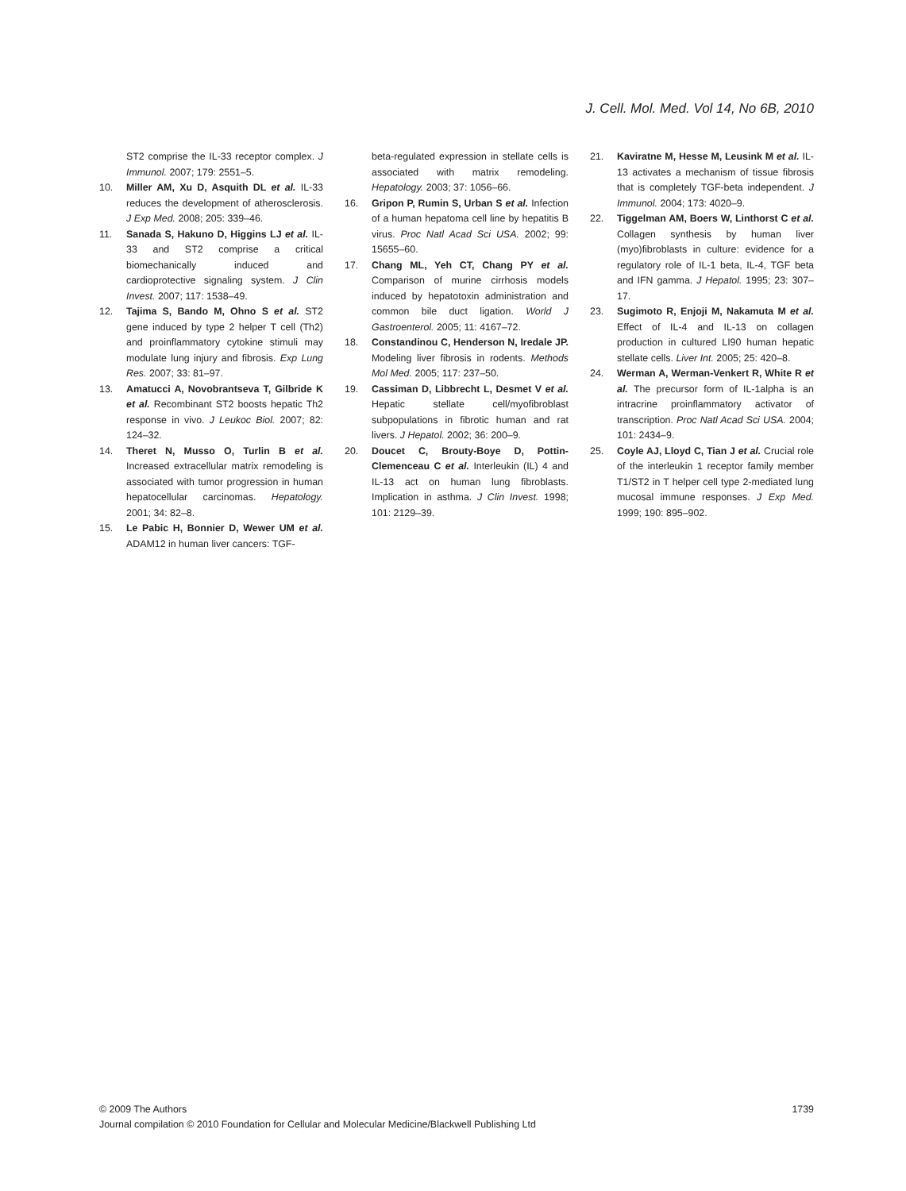J. Cell. Mol. Med. Vol 14, No 6B, 2010
ST2 comprise the IL-33 receptor complex. J Immunol. 2007; 179: 2551–5.
10. Miller AM, Xu D, Asquith DL et al. IL-33 reduces the development of atherosclerosis. J Exp Med. 2008; 205: 339–46.
11. Sanada S, Hakuno D, Higgins LJ et al. IL-33 and ST2 comprise a critical biomechanically induced and cardioprotective signaling system. J Clin Invest. 2007; 117: 1538–49.
12. Tajima S, Bando M, Ohno S et al. ST2 gene induced by type 2 helper T cell (Th2) and proinflammatory cytokine stimuli may modulate lung injury and fibrosis. Exp Lung Res. 2007; 33: 81–97.
13. Amatucci A, Novobrantseva T, Gilbride K et al. Recombinant ST2 boosts hepatic Th2 response in vivo. J Leukoc Biol. 2007; 82: 124–32.
14. Theret N, Musso O, Turlin B et al. Increased extracellular matrix remodeling is associated with tumor progression in human hepatocellular carcinomas. Hepatology. 2001; 34: 82–8.
15. Le Pabic H, Bonnier D, Wewer UM et al. ADAM12 in human liver cancers: TGF-
beta-regulated expression in stellate cells is associated with matrix remodeling. Hepatology. 2003; 37: 1056–66.
16. Gripon P, Rumin S, Urban S et al. Infection of a human hepatoma cell line by hepatitis B virus. Proc Natl Acad Sci USA. 2002; 99: 15655–60.
17. Chang ML, Yeh CT, Chang PY et al. Comparison of murine cirrhosis models induced by hepatotoxin administration and common bile duct ligation. World J Gastroenterol. 2005; 11: 4167–72.
18. Constandinou C, Henderson N, Iredale JP. Modeling liver fibrosis in rodents. Methods Mol Med. 2005; 117: 237–50.
19. Cassiman D, Libbrecht L, Desmet V et al. Hepatic stellate cell/myofibroblast subpopulations in fibrotic human and rat livers. J Hepatol. 2002; 36: 200–9.
20. Doucet C, Brouty-Boye D, Pottin-Clemenceau C et al. Interleukin (IL) 4 and IL-13 act on human lung fibroblasts. Implication in asthma. J Clin Invest. 1998; 101: 2129–39.
21. Kaviratne M, Hesse M, Leusink M et al. IL-13 activates a mechanism of tissue fibrosis that is completely TGF-beta independent. J Immunol. 2004; 173: 4020–9.
22. Tiggelman AM, Boers W, Linthorst C et al. Collagen synthesis by human liver (myo)fibroblasts in culture: evidence for a regulatory role of IL-1 beta, IL-4, TGF beta and IFN gamma. J Hepatol. 1995; 23: 307–17.
23. Sugimoto R, Enjoji M, Nakamuta M et al. Effect of IL-4 and IL-13 on collagen production in cultured LI90 human hepatic stellate cells. Liver Int. 2005; 25: 420–8.
24. Werman A, Werman-Venkert R, White R et al. The precursor form of IL-1alpha is an intracrine proinflammatory activator of transcription. Proc Natl Acad Sci USA. 2004; 101: 2434–9.
25. Coyle AJ, Lloyd C, Tian J et al. Crucial role of the interleukin 1 receptor family member T1/ST2 in T helper cell type 2-mediated lung mucosal immune responses. J Exp Med. 1999; 190: 895–902.
1739 © 2009 The Authors
Journal compilation © 2010 Foundation for Cellular and Molecular Medicine/Blackwell Publishing Ltd